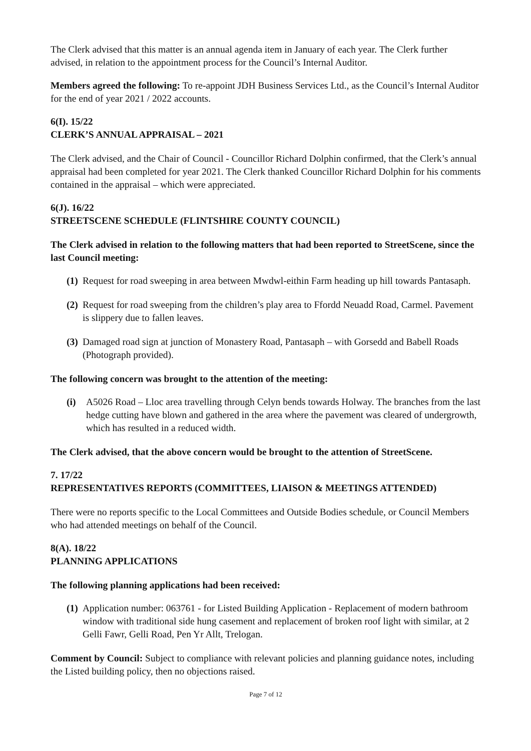The Clerk advised that this matter is an annual agenda item in January of each year. The Clerk further advised, in relation to the appointment process for the Council’s Internal Auditor.
Members agreed the following: To re-appoint JDH Business Services Ltd., as the Council’s Internal Auditor for the end of year 2021 / 2022 accounts.
6(I). 15/22
CLERK’S ANNUAL APPRAISAL – 2021
The Clerk advised, and the Chair of Council - Councillor Richard Dolphin confirmed, that the Clerk’s annual appraisal had been completed for year 2021. The Clerk thanked Councillor Richard Dolphin for his comments contained in the appraisal – which were appreciated.
6(J). 16/22
STREETSCENE SCHEDULE (FLINTSHIRE COUNTY COUNCIL)
The Clerk advised in relation to the following matters that had been reported to StreetScene, since the last Council meeting:
(1) Request for road sweeping in area between Mwdwl-eithin Farm heading up hill towards Pantasaph.
(2) Request for road sweeping from the children’s play area to Ffordd Neuadd Road, Carmel. Pavement is slippery due to fallen leaves.
(3) Damaged road sign at junction of Monastery Road, Pantasaph – with Gorsedd and Babell Roads (Photograph provided).
The following concern was brought to the attention of the meeting:
(i) A5026 Road – Lloc area travelling through Celyn bends towards Holway. The branches from the last hedge cutting have blown and gathered in the area where the pavement was cleared of undergrowth, which has resulted in a reduced width.
The Clerk advised, that the above concern would be brought to the attention of StreetScene.
7. 17/22
REPRESENTATIVES REPORTS (COMMITTEES, LIAISON & MEETINGS ATTENDED)
There were no reports specific to the Local Committees and Outside Bodies schedule, or Council Members who had attended meetings on behalf of the Council.
8(A). 18/22
PLANNING APPLICATIONS
The following planning applications had been received:
(1) Application number: 063761 - for Listed Building Application - Replacement of modern bathroom window with traditional side hung casement and replacement of broken roof light with similar, at 2 Gelli Fawr, Gelli Road, Pen Yr Allt, Trelogan.
Comment by Council: Subject to compliance with relevant policies and planning guidance notes, including the Listed building policy, then no objections raised.
Page 7 of 12